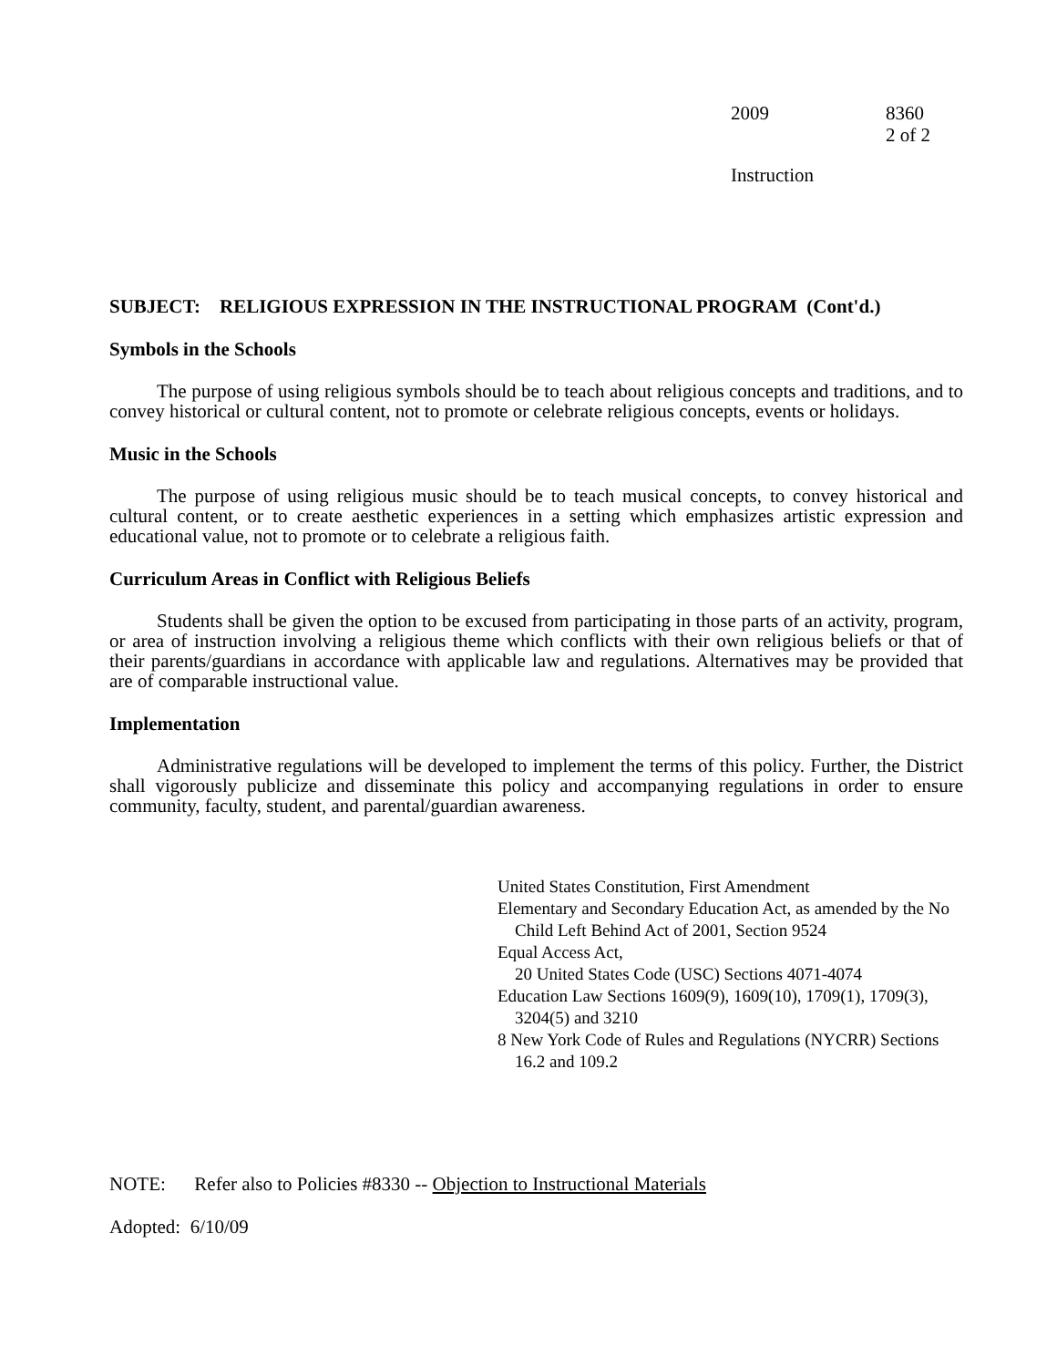2009 8360
2 of 2
Instruction
SUBJECT: RELIGIOUS EXPRESSION IN THE INSTRUCTIONAL PROGRAM (Cont'd.)
Symbols in the Schools
The purpose of using religious symbols should be to teach about religious concepts and traditions, and to convey historical or cultural content, not to promote or celebrate religious concepts, events or holidays.
Music in the Schools
The purpose of using religious music should be to teach musical concepts, to convey historical and cultural content, or to create aesthetic experiences in a setting which emphasizes artistic expression and educational value, not to promote or to celebrate a religious faith.
Curriculum Areas in Conflict with Religious Beliefs
Students shall be given the option to be excused from participating in those parts of an activity, program, or area of instruction involving a religious theme which conflicts with their own religious beliefs or that of their parents/guardians in accordance with applicable law and regulations. Alternatives may be provided that are of comparable instructional value.
Implementation
Administrative regulations will be developed to implement the terms of this policy. Further, the District shall vigorously publicize and disseminate this policy and accompanying regulations in order to ensure community, faculty, student, and parental/guardian awareness.
United States Constitution, First Amendment
Elementary and Secondary Education Act, as amended by the No Child Left Behind Act of 2001, Section 9524
Equal Access Act,
20 United States Code (USC) Sections 4071-4074
Education Law Sections 1609(9), 1609(10), 1709(1), 1709(3), 3204(5) and 3210
8 New York Code of Rules and Regulations (NYCRR) Sections 16.2 and 109.2
NOTE: Refer also to Policies #8330 -- Objection to Instructional Materials
Adopted: 6/10/09